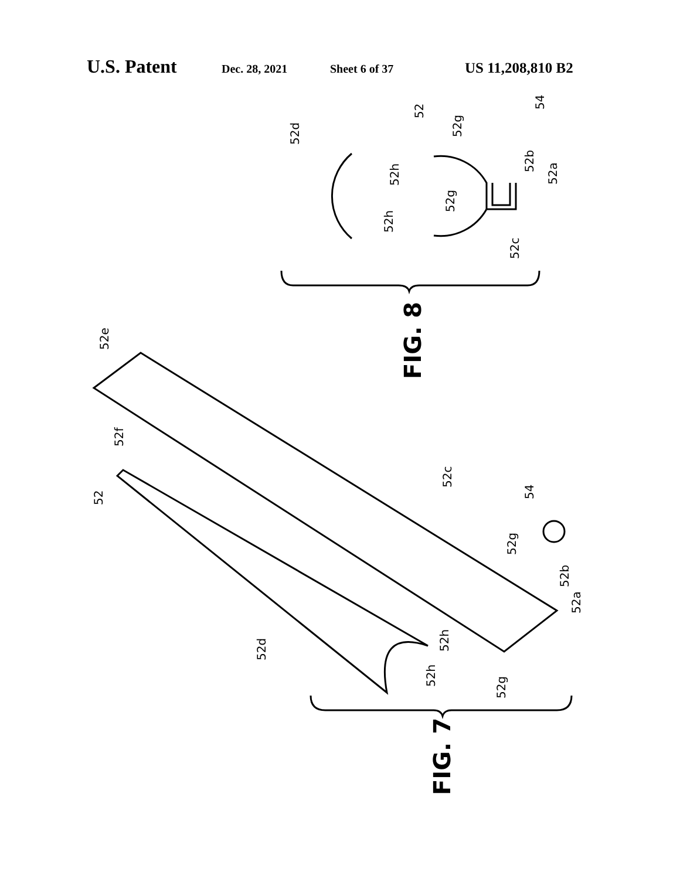U.S. Patent Dec. 28, 2021 Sheet 6 of 37 US 11,208,810 B2
52d
52
52g
54
52h
52b
52a
52g
52h
52c
52e
52f
52
52c
54
52g
52b
52a
52d
52h
52h
52g
FIG. 8
FIG. 7